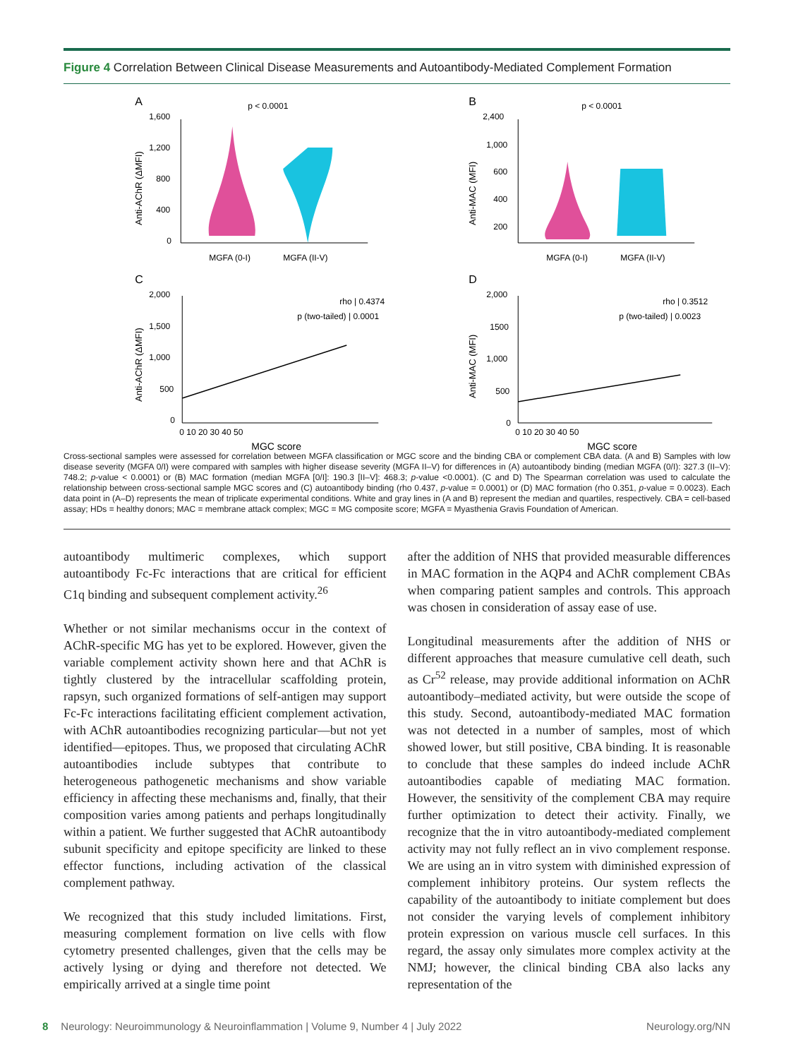Figure 4 Correlation Between Clinical Disease Measurements and Autoantibody-Mediated Complement Formation
A
p < 0.0001
1,600
1,200
800
400
0
Anti-AChR (ΔMFI)
MGFA (0-I)
MGFA (II-V)
B
p < 0.0001
2,400
1,000
600
400
200
Anti-MAC (MFI)
MGFA (0-I)
MGFA (II-V)
C
2,000
1,500
1,000
500
0
Anti-AChR (ΔMFI)
rho | 0.4374
p (two-tailed) | 0.0001
0 10 20 30 40 50
MGC score
D
2,000
1500
1,000
500
0
Anti-MAC (MFI)
rho | 0.3512
p (two-tailed) | 0.0023
0 10 20 30 40 50
MGC score
Cross-sectional samples were assessed for correlation between MGFA classification or MGC score and the binding CBA or complement CBA data. (A and B) Samples with low disease severity (MGFA 0/I) were compared with samples with higher disease severity (MGFA II–V) for differences in (A) autoantibody binding (median MGFA (0/I): 327.3 (II–V): 748.2; p-value < 0.0001) or (B) MAC formation (median MGFA [0/I]: 190.3 [II–V]: 468.3; p-value <0.0001). (C and D) The Spearman correlation was used to calculate the relationship between cross-sectional sample MGC scores and (C) autoantibody binding (rho 0.437, p-value = 0.0001) or (D) MAC formation (rho 0.351, p-value = 0.0023). Each data point in (A–D) represents the mean of triplicate experimental conditions. White and gray lines in (A and B) represent the median and quartiles, respectively. CBA = cell-based assay; HDs = healthy donors; MAC = membrane attack complex; MGC = MG composite score; MGFA = Myasthenia Gravis Foundation of American.
autoantibody multimeric complexes, which support autoantibody Fc-Fc interactions that are critical for efficient C1q binding and subsequent complement activity.<sup>26</sup>
Whether or not similar mechanisms occur in the context of AChR-specific MG has yet to be explored. However, given the variable complement activity shown here and that AChR is tightly clustered by the intracellular scaffolding protein, rapsyn, such organized formations of self-antigen may support Fc-Fc interactions facilitating efficient complement activation, with AChR autoantibodies recognizing particular—but not yet identified—epitopes. Thus, we proposed that circulating AChR autoantibodies include subtypes that contribute to heterogeneous pathogenetic mechanisms and show variable efficiency in affecting these mechanisms and, finally, that their composition varies among patients and perhaps longitudinally within a patient. We further suggested that AChR autoantibody subunit specificity and epitope specificity are linked to these effector functions, including activation of the classical complement pathway.
We recognized that this study included limitations. First, measuring complement formation on live cells with flow cytometry presented challenges, given that the cells may be actively lysing or dying and therefore not detected. We empirically arrived at a single time point
after the addition of NHS that provided measurable differences in MAC formation in the AQP4 and AChR complement CBAs when comparing patient samples and controls. This approach was chosen in consideration of assay ease of use.
Longitudinal measurements after the addition of NHS or different approaches that measure cumulative cell death, such as Cr<sup>52</sup> release, may provide additional information on AChR autoantibody–mediated activity, but were outside the scope of this study. Second, autoantibody-mediated MAC formation was not detected in a number of samples, most of which showed lower, but still positive, CBA binding. It is reasonable to conclude that these samples do indeed include AChR autoantibodies capable of mediating MAC formation. However, the sensitivity of the complement CBA may require further optimization to detect their activity. Finally, we recognize that the in vitro autoantibody-mediated complement activity may not fully reflect an in vivo complement response. We are using an in vitro system with diminished expression of complement inhibitory proteins. Our system reflects the capability of the autoantibody to initiate complement but does not consider the varying levels of complement inhibitory protein expression on various muscle cell surfaces. In this regard, the assay only simulates more complex activity at the NMJ; however, the clinical binding CBA also lacks any representation of the
8 Neurology: Neuroimmunology & Neuroinflammation | Volume 9, Number 4 | July 2022 Neurology.org/NN